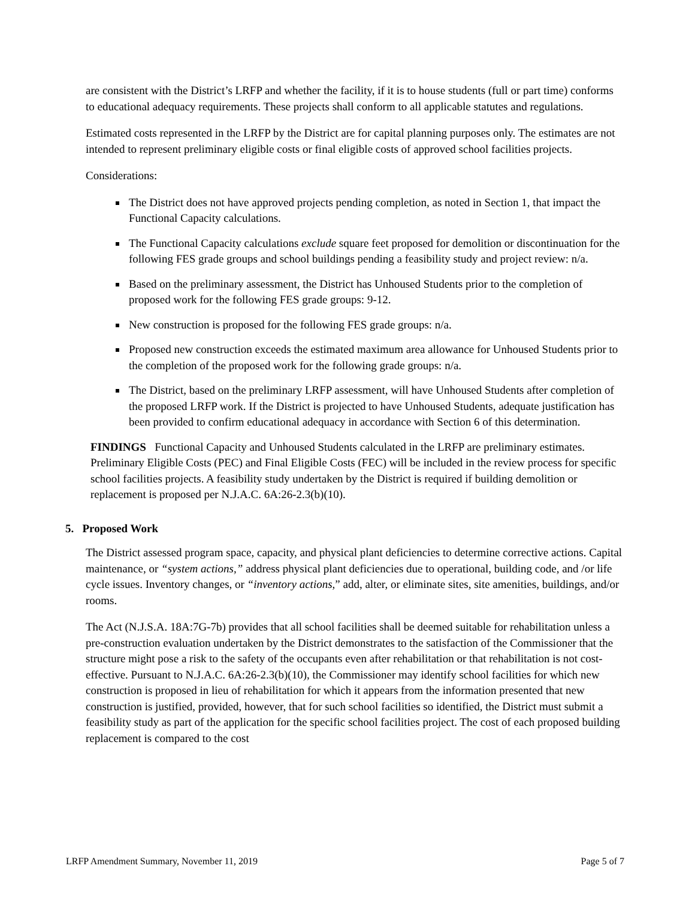are consistent with the District’s LRFP and whether the facility, if it is to house students (full or part time) conforms to educational adequacy requirements. These projects shall conform to all applicable statutes and regulations.
Estimated costs represented in the LRFP by the District are for capital planning purposes only. The estimates are not intended to represent preliminary eligible costs or final eligible costs of approved school facilities projects.
Considerations:
The District does not have approved projects pending completion, as noted in Section 1, that impact the Functional Capacity calculations.
The Functional Capacity calculations exclude square feet proposed for demolition or discontinuation for the following FES grade groups and school buildings pending a feasibility study and project review: n/a.
Based on the preliminary assessment, the District has Unhoused Students prior to the completion of proposed work for the following FES grade groups: 9-12.
New construction is proposed for the following FES grade groups: n/a.
Proposed new construction exceeds the estimated maximum area allowance for Unhoused Students prior to the completion of the proposed work for the following grade groups: n/a.
The District, based on the preliminary LRFP assessment, will have Unhoused Students after completion of the proposed LRFP work. If the District is projected to have Unhoused Students, adequate justification has been provided to confirm educational adequacy in accordance with Section 6 of this determination.
FINDINGS Functional Capacity and Unhoused Students calculated in the LRFP are preliminary estimates. Preliminary Eligible Costs (PEC) and Final Eligible Costs (FEC) will be included in the review process for specific school facilities projects. A feasibility study undertaken by the District is required if building demolition or replacement is proposed per N.J.A.C. 6A:26-2.3(b)(10).
5. Proposed Work
The District assessed program space, capacity, and physical plant deficiencies to determine corrective actions. Capital maintenance, or “system actions,” address physical plant deficiencies due to operational, building code, and /or life cycle issues. Inventory changes, or “inventory actions,” add, alter, or eliminate sites, site amenities, buildings, and/or rooms.
The Act (N.J.S.A. 18A:7G-7b) provides that all school facilities shall be deemed suitable for rehabilitation unless a pre-construction evaluation undertaken by the District demonstrates to the satisfaction of the Commissioner that the structure might pose a risk to the safety of the occupants even after rehabilitation or that rehabilitation is not cost-effective. Pursuant to N.J.A.C. 6A:26-2.3(b)(10), the Commissioner may identify school facilities for which new construction is proposed in lieu of rehabilitation for which it appears from the information presented that new construction is justified, provided, however, that for such school facilities so identified, the District must submit a feasibility study as part of the application for the specific school facilities project. The cost of each proposed building replacement is compared to the cost
LRFP Amendment Summary, November 11, 2019 Page 5 of 7